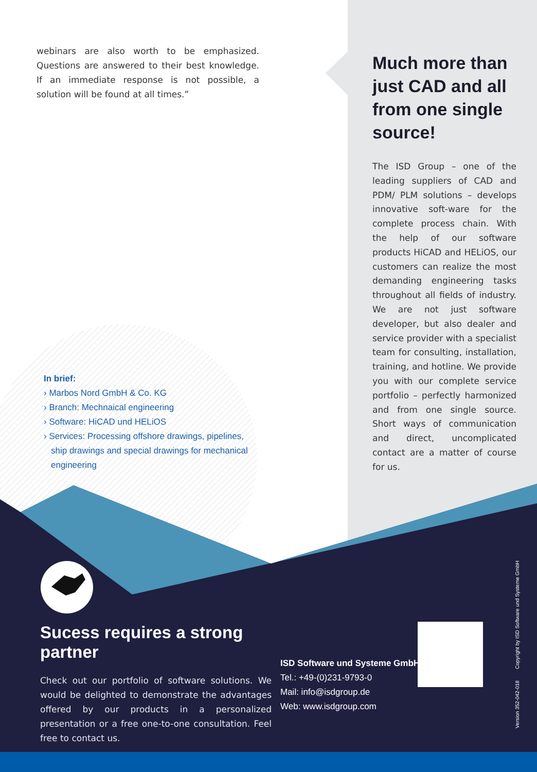webinars are also worth to be emphasized. Questions are answered to their best knowledge. If an immediate response is not possible, a solution will be found at all times.”
Much more than just CAD and all from one single source!
The ISD Group – one of the leading suppliers of CAD and PDM/ PLM solutions – develops innovative soft-ware for the complete process chain. With the help of our software products HiCAD and HELiOS, our customers can realize the most demanding engineering tasks throughout all fields of industry. We are not just software developer, but also dealer and service provider with a specialist team for consulting, installation, training, and hotline. We provide you with our complete service portfolio – perfectly harmonized and from one single source. Short ways of communication and direct, uncomplicated contact are a matter of course for us.
In brief:
› Marbos Nord GmbH & Co. KG
› Branch: Mechnaical engineering
› Software: HiCAD und HELiOS
› Services: Processing offshore drawings, pipelines, ship drawings and special drawings for mechanical engineering
Sucess requires a strong partner
Check out our portfolio of software solutions. We would be delighted to demonstrate the advantages offered by our products in a personalized presentation or a free one-to-one consultation. Feel free to contact us.
ISD Software und Systeme GmbH
Tel.: +49-(0)231-9793-0
Mail: info@isdgroup.de
Web: www.isdgroup.com
Version 352-042-018 Copyright by ISD Software und Systeme GmbH